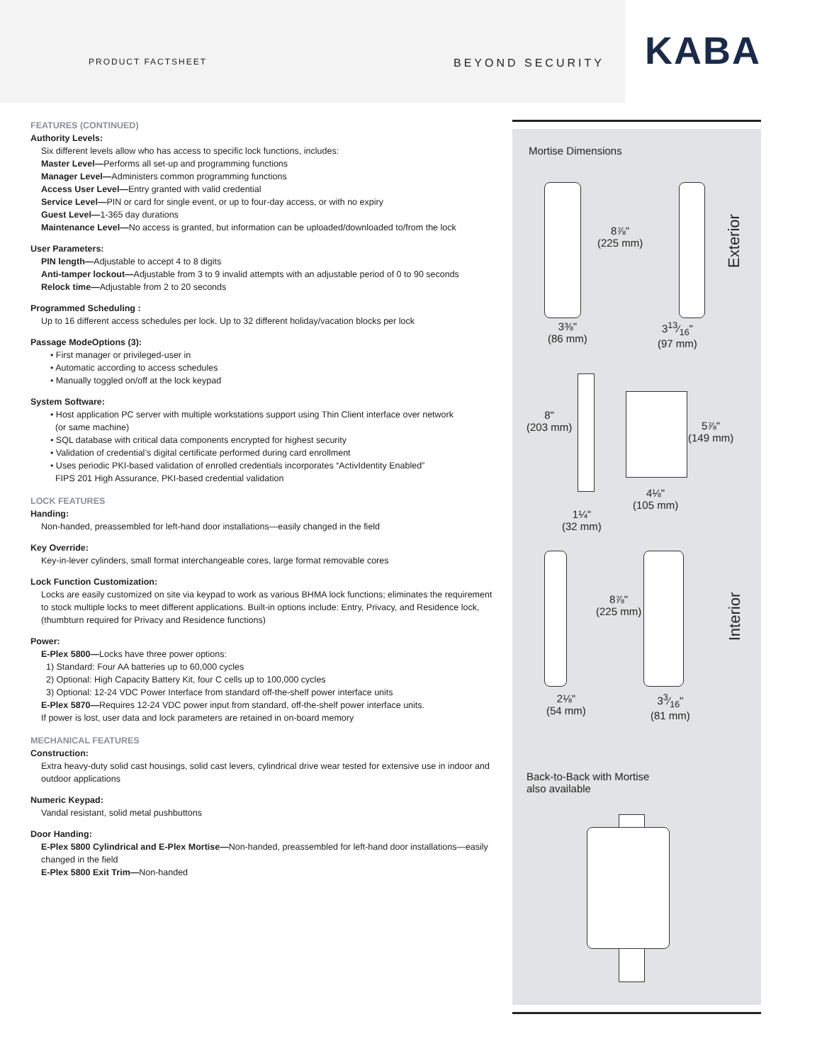PRODUCT FACTSHEET BEYOND SECURITY
KABA
FEATURES (CONTINUED)
Authority Levels:
Six different levels allow who has access to specific lock functions, includes:
Master Level—Performs all set-up and programming functions
Manager Level—Administers common programming functions
Access User Level—Entry granted with valid credential
Service Level—PIN or card for single event, or up to four-day access, or with no expiry
Guest Level—1-365 day durations
Maintenance Level—No access is granted, but information can be uploaded/downloaded to/from the lock
User Parameters:
PIN length—Adjustable to accept 4 to 8 digits
Anti-tamper lockout—Adjustable from 3 to 9 invalid attempts with an adjustable period of 0 to 90 seconds
Relock time—Adjustable from 2 to 20 seconds
Programmed Scheduling :
Up to 16 different access schedules per lock. Up to 32 different holiday/vacation blocks per lock
Passage ModeOptions (3):
• First manager or privileged-user in
• Automatic according to access schedules
• Manually toggled on/off at the lock keypad
System Software:
• Host application PC server with multiple workstations support using Thin Client interface over network
(or same machine)
• SQL database with critical data components encrypted for highest security
• Validation of credential’s digital certificate performed during card enrollment
• Uses periodic PKI-based validation of enrolled credentials incorporates “ActivIdentity Enabled”
FIPS 201 High Assurance, PKI-based credential validation
LOCK FEATURES
Handing:
Non-handed, preassembled for left-hand door installations—easily changed in the field
Key Override:
Key-in-lever cylinders, small format interchangeable cores, large format removable cores
Lock Function Customization:
Locks are easily customized on site via keypad to work as various BHMA lock functions; eliminates the requirement to stock multiple locks to meet different applications. Built-in options include: Entry, Privacy, and Residence lock, (thumbturn required for Privacy and Residence functions)
Power:
E-Plex 5800—Locks have three power options:
1) Standard: Four AA batteries up to 60,000 cycles
2) Optional: High Capacity Battery Kit, four C cells up to 100,000 cycles
3) Optional: 12-24 VDC Power Interface from standard off-the-shelf power interface units
E-Plex 5870—Requires 12-24 VDC power input from standard, off-the-shelf power interface units.
If power is lost, user data and lock parameters are retained in on-board memory
MECHANICAL FEATURES
Construction:
Extra heavy-duty solid cast housings, solid cast levers, cylindrical drive wear tested for extensive use in indoor and outdoor applications
Numeric Keypad:
Vandal resistant, solid metal pushbuttons
Door Handing:
E-Plex 5800 Cylindrical and E-Plex Mortise—Non-handed, preassembled for left-hand door installations—easily changed in the field
E-Plex 5800 Exit Trim—Non-handed
Mortise Dimensions
8⅞"
(225 mm)
Exterior
3⅜"
(86 mm)
313⁄16"
(97 mm)
8"
(203 mm)
5⅞"
(149 mm)
4⅛"
(105 mm)
1¼"
(32 mm)
8⅞"
(225 mm)
Interior
2⅛"
(54 mm)
33⁄16"
(81 mm)
Back-to-Back with Mortise
also available